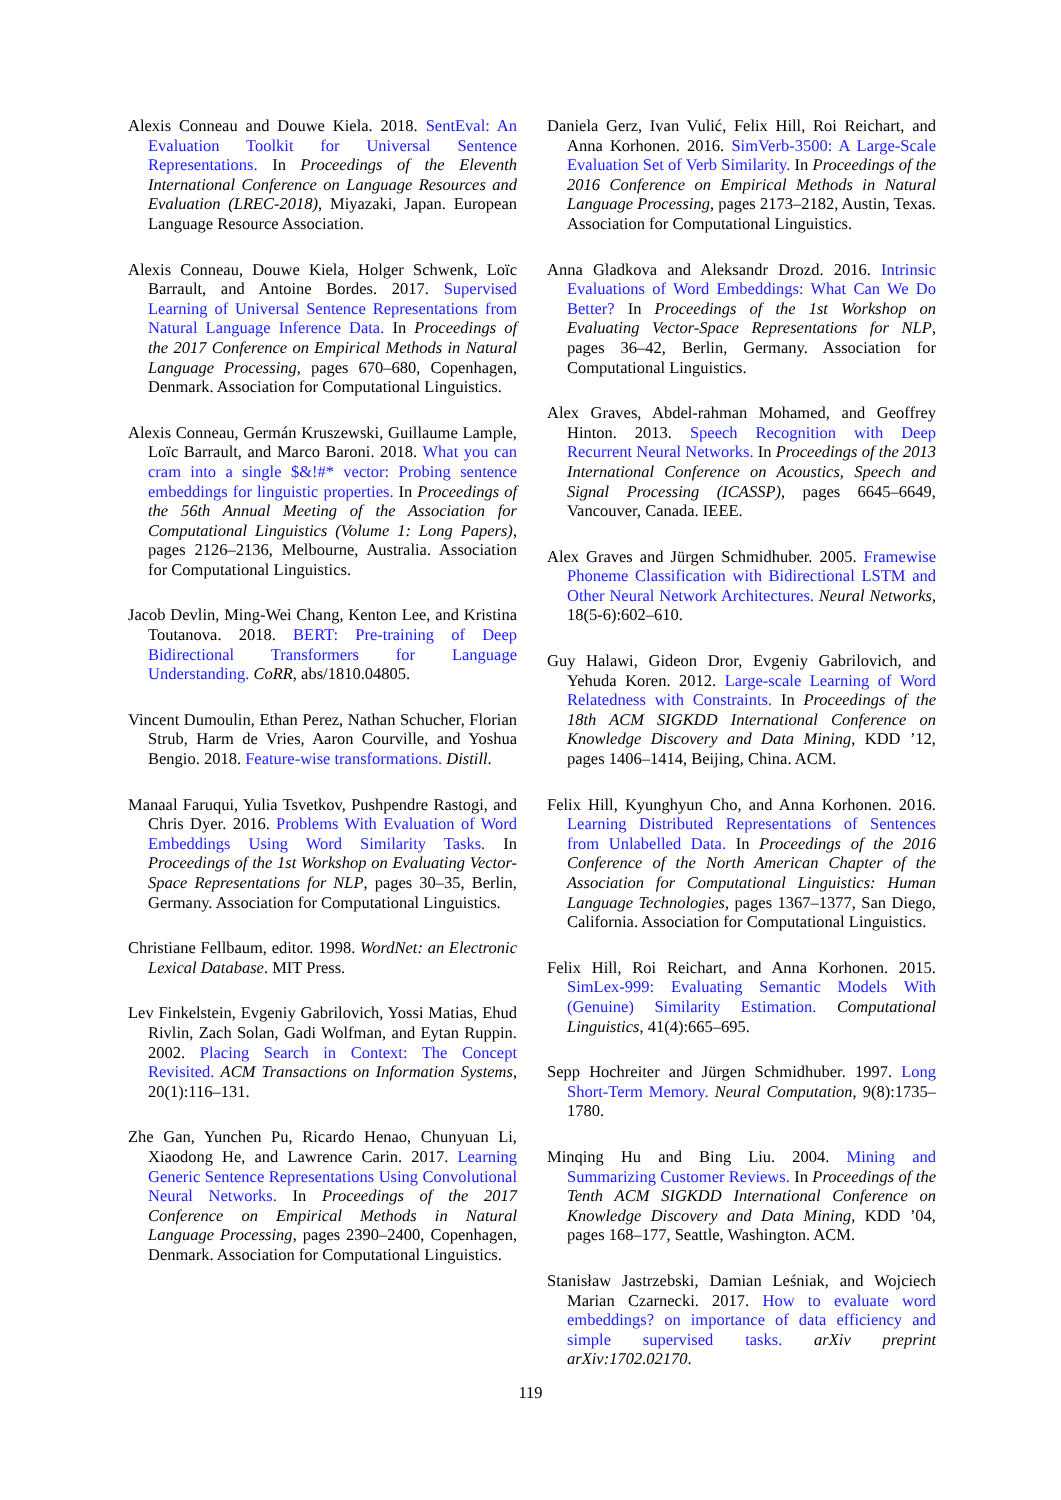Alexis Conneau and Douwe Kiela. 2018. SentEval: An Evaluation Toolkit for Universal Sentence Representations. In Proceedings of the Eleventh International Conference on Language Resources and Evaluation (LREC-2018), Miyazaki, Japan. European Language Resource Association.
Alexis Conneau, Douwe Kiela, Holger Schwenk, Loïc Barrault, and Antoine Bordes. 2017. Supervised Learning of Universal Sentence Representations from Natural Language Inference Data. In Proceedings of the 2017 Conference on Empirical Methods in Natural Language Processing, pages 670–680, Copenhagen, Denmark. Association for Computational Linguistics.
Alexis Conneau, Germán Kruszewski, Guillaume Lample, Loïc Barrault, and Marco Baroni. 2018. What you can cram into a single $&!#* vector: Probing sentence embeddings for linguistic properties. In Proceedings of the 56th Annual Meeting of the Association for Computational Linguistics (Volume 1: Long Papers), pages 2126–2136, Melbourne, Australia. Association for Computational Linguistics.
Jacob Devlin, Ming-Wei Chang, Kenton Lee, and Kristina Toutanova. 2018. BERT: Pre-training of Deep Bidirectional Transformers for Language Understanding. CoRR, abs/1810.04805.
Vincent Dumoulin, Ethan Perez, Nathan Schucher, Florian Strub, Harm de Vries, Aaron Courville, and Yoshua Bengio. 2018. Feature-wise transformations. Distill.
Manaal Faruqui, Yulia Tsvetkov, Pushpendre Rastogi, and Chris Dyer. 2016. Problems With Evaluation of Word Embeddings Using Word Similarity Tasks. In Proceedings of the 1st Workshop on Evaluating Vector-Space Representations for NLP, pages 30–35, Berlin, Germany. Association for Computational Linguistics.
Christiane Fellbaum, editor. 1998. WordNet: an Electronic Lexical Database. MIT Press.
Lev Finkelstein, Evgeniy Gabrilovich, Yossi Matias, Ehud Rivlin, Zach Solan, Gadi Wolfman, and Eytan Ruppin. 2002. Placing Search in Context: The Concept Revisited. ACM Transactions on Information Systems, 20(1):116–131.
Zhe Gan, Yunchen Pu, Ricardo Henao, Chunyuan Li, Xiaodong He, and Lawrence Carin. 2017. Learning Generic Sentence Representations Using Convolutional Neural Networks. In Proceedings of the 2017 Conference on Empirical Methods in Natural Language Processing, pages 2390–2400, Copenhagen, Denmark. Association for Computational Linguistics.
Daniela Gerz, Ivan Vulić, Felix Hill, Roi Reichart, and Anna Korhonen. 2016. SimVerb-3500: A Large-Scale Evaluation Set of Verb Similarity. In Proceedings of the 2016 Conference on Empirical Methods in Natural Language Processing, pages 2173–2182, Austin, Texas. Association for Computational Linguistics.
Anna Gladkova and Aleksandr Drozd. 2016. Intrinsic Evaluations of Word Embeddings: What Can We Do Better? In Proceedings of the 1st Workshop on Evaluating Vector-Space Representations for NLP, pages 36–42, Berlin, Germany. Association for Computational Linguistics.
Alex Graves, Abdel-rahman Mohamed, and Geoffrey Hinton. 2013. Speech Recognition with Deep Recurrent Neural Networks. In Proceedings of the 2013 International Conference on Acoustics, Speech and Signal Processing (ICASSP), pages 6645–6649, Vancouver, Canada. IEEE.
Alex Graves and Jürgen Schmidhuber. 2005. Framewise Phoneme Classification with Bidirectional LSTM and Other Neural Network Architectures. Neural Networks, 18(5-6):602–610.
Guy Halawi, Gideon Dror, Evgeniy Gabrilovich, and Yehuda Koren. 2012. Large-scale Learning of Word Relatedness with Constraints. In Proceedings of the 18th ACM SIGKDD International Conference on Knowledge Discovery and Data Mining, KDD ’12, pages 1406–1414, Beijing, China. ACM.
Felix Hill, Kyunghyun Cho, and Anna Korhonen. 2016. Learning Distributed Representations of Sentences from Unlabelled Data. In Proceedings of the 2016 Conference of the North American Chapter of the Association for Computational Linguistics: Human Language Technologies, pages 1367–1377, San Diego, California. Association for Computational Linguistics.
Felix Hill, Roi Reichart, and Anna Korhonen. 2015. SimLex-999: Evaluating Semantic Models With (Genuine) Similarity Estimation. Computational Linguistics, 41(4):665–695.
Sepp Hochreiter and Jürgen Schmidhuber. 1997. Long Short-Term Memory. Neural Computation, 9(8):1735–1780.
Minqing Hu and Bing Liu. 2004. Mining and Summarizing Customer Reviews. In Proceedings of the Tenth ACM SIGKDD International Conference on Knowledge Discovery and Data Mining, KDD ’04, pages 168–177, Seattle, Washington. ACM.
Stanisław Jastrzebski, Damian Leśniak, and Wojciech Marian Czarnecki. 2017. How to evaluate word embeddings? on importance of data efficiency and simple supervised tasks. arXiv preprint arXiv:1702.02170.
119